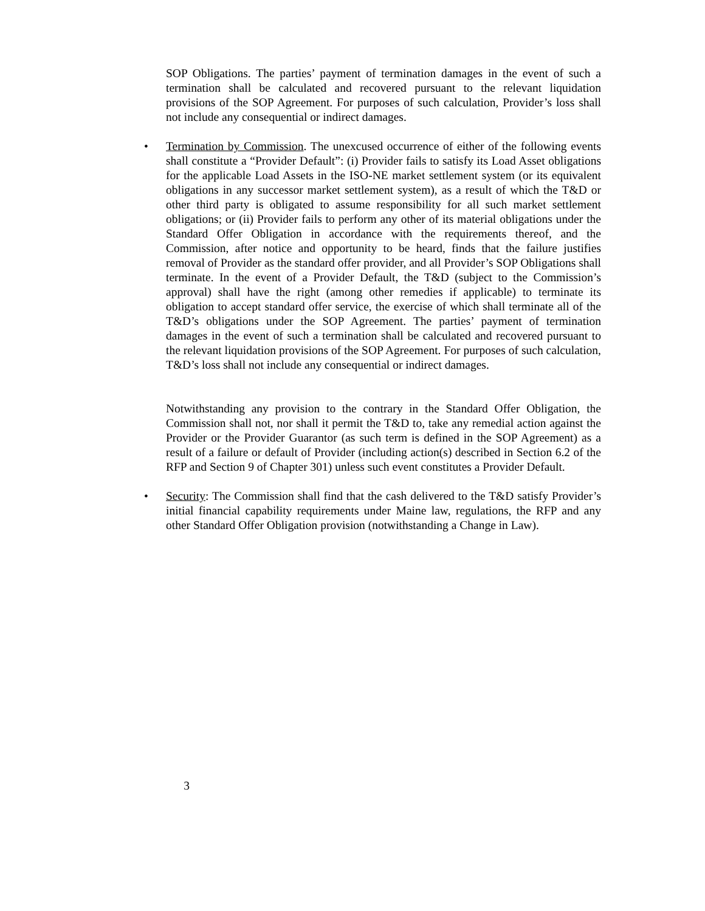SOP Obligations. The parties’ payment of termination damages in the event of such a termination shall be calculated and recovered pursuant to the relevant liquidation provisions of the SOP Agreement. For purposes of such calculation, Provider’s loss shall not include any consequential or indirect damages.
• Termination by Commission. The unexcused occurrence of either of the following events shall constitute a “Provider Default”: (i) Provider fails to satisfy its Load Asset obligations for the applicable Load Assets in the ISO-NE market settlement system (or its equivalent obligations in any successor market settlement system), as a result of which the T&D or other third party is obligated to assume responsibility for all such market settlement obligations; or (ii) Provider fails to perform any other of its material obligations under the Standard Offer Obligation in accordance with the requirements thereof, and the Commission, after notice and opportunity to be heard, finds that the failure justifies removal of Provider as the standard offer provider, and all Provider’s SOP Obligations shall terminate. In the event of a Provider Default, the T&D (subject to the Commission’s approval) shall have the right (among other remedies if applicable) to terminate its obligation to accept standard offer service, the exercise of which shall terminate all of the T&D’s obligations under the SOP Agreement. The parties’ payment of termination damages in the event of such a termination shall be calculated and recovered pursuant to the relevant liquidation provisions of the SOP Agreement. For purposes of such calculation, T&D’s loss shall not include any consequential or indirect damages.
Notwithstanding any provision to the contrary in the Standard Offer Obligation, the Commission shall not, nor shall it permit the T&D to, take any remedial action against the Provider or the Provider Guarantor (as such term is defined in the SOP Agreement) as a result of a failure or default of Provider (including action(s) described in Section 6.2 of the RFP and Section 9 of Chapter 301) unless such event constitutes a Provider Default.
• Security: The Commission shall find that the cash delivered to the T&D satisfy Provider’s initial financial capability requirements under Maine law, regulations, the RFP and any other Standard Offer Obligation provision (notwithstanding a Change in Law).
3